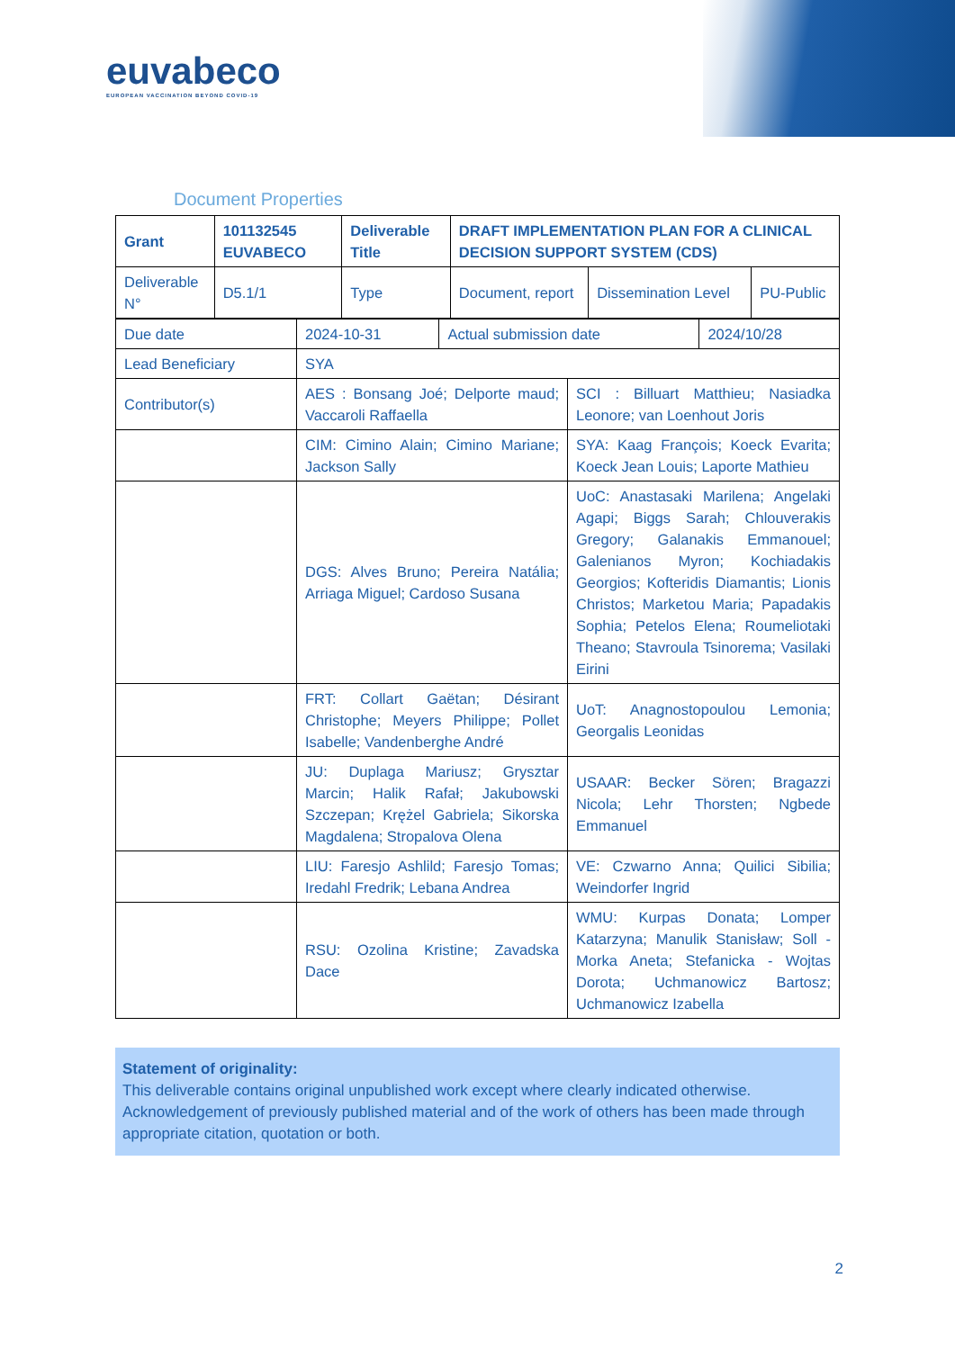euvabeco
EUROPEAN VACCINATION BEYOND COVID-19
Document Properties
| Grant | 101132545 EUVABECO | Deliverable Title | DRAFT IMPLEMENTATION PLAN FOR A CLINICAL DECISION SUPPORT SYSTEM (CDS) | | |
| Deliverable N° | D5.1/1 | Type | Document, report | Dissemination Level | PU-Public |
| Due date | 2024-10-31 | Actual submission date | 2024/10/28 |
| Lead Beneficiary | SYA | |
| Contributor(s) | AES : Bonsang Joé; Delporte maud; Vaccaroli Raffaella | SCI : Billuart Matthieu; Nasiadka Leonore; van Loenhout Joris |
| | CIM: Cimino Alain; Cimino Mariane; Jackson Sally | SYA: Kaag François; Koeck Evarita; Koeck Jean Louis; Laporte Mathieu |
| | DGS: Alves Bruno; Pereira Natália; Arriaga Miguel; Cardoso Susana | UoC: Anastasaki Marilena; Angelaki Agapi; Biggs Sarah; Chlouverakis Gregory; Galanakis Emmanouel; Galenianos Myron; Kochiadakis Georgios; Kofteridis Diamantis; Lionis Christos; Marketou Maria; Papadakis Sophia; Petelos Elena; Roumeliotaki Theano; Stavroula Tsinorema; Vasilaki Eirini |
| | FRT: Collart Gaëtan; Désirant Christophe; Meyers Philippe; Pollet Isabelle; Vandenberghe André | UoT: Anagnostopoulou Lemonia; Georgalis Leonidas |
| | JU: Duplaga Mariusz; Grysztar Marcin; Halik Rafał; Jakubowski Szczepan; Krężel Gabriela; Sikorska Magdalena; Stropalova Olena | USAAR: Becker Sören; Bragazzi Nicola; Lehr Thorsten; Ngbede Emmanuel |
| | LIU: Faresjo Ashlild; Faresjo Tomas; Iredahl Fredrik; Lebana Andrea | VE: Czwarno Anna; Quilici Sibilia; Weindorfer Ingrid |
| | RSU: Ozolina Kristine; Zavadska Dace | WMU: Kurpas Donata; Lomper Katarzyna; Manulik Stanisław; Soll - Morka Aneta; Stefanicka - Wojtas Dorota; Uchmanowicz Bartosz; Uchmanowicz Izabella |
Statement of originality:
This deliverable contains original unpublished work except where clearly indicated otherwise. Acknowledgement of previously published material and of the work of others has been made through appropriate citation, quotation or both.
2